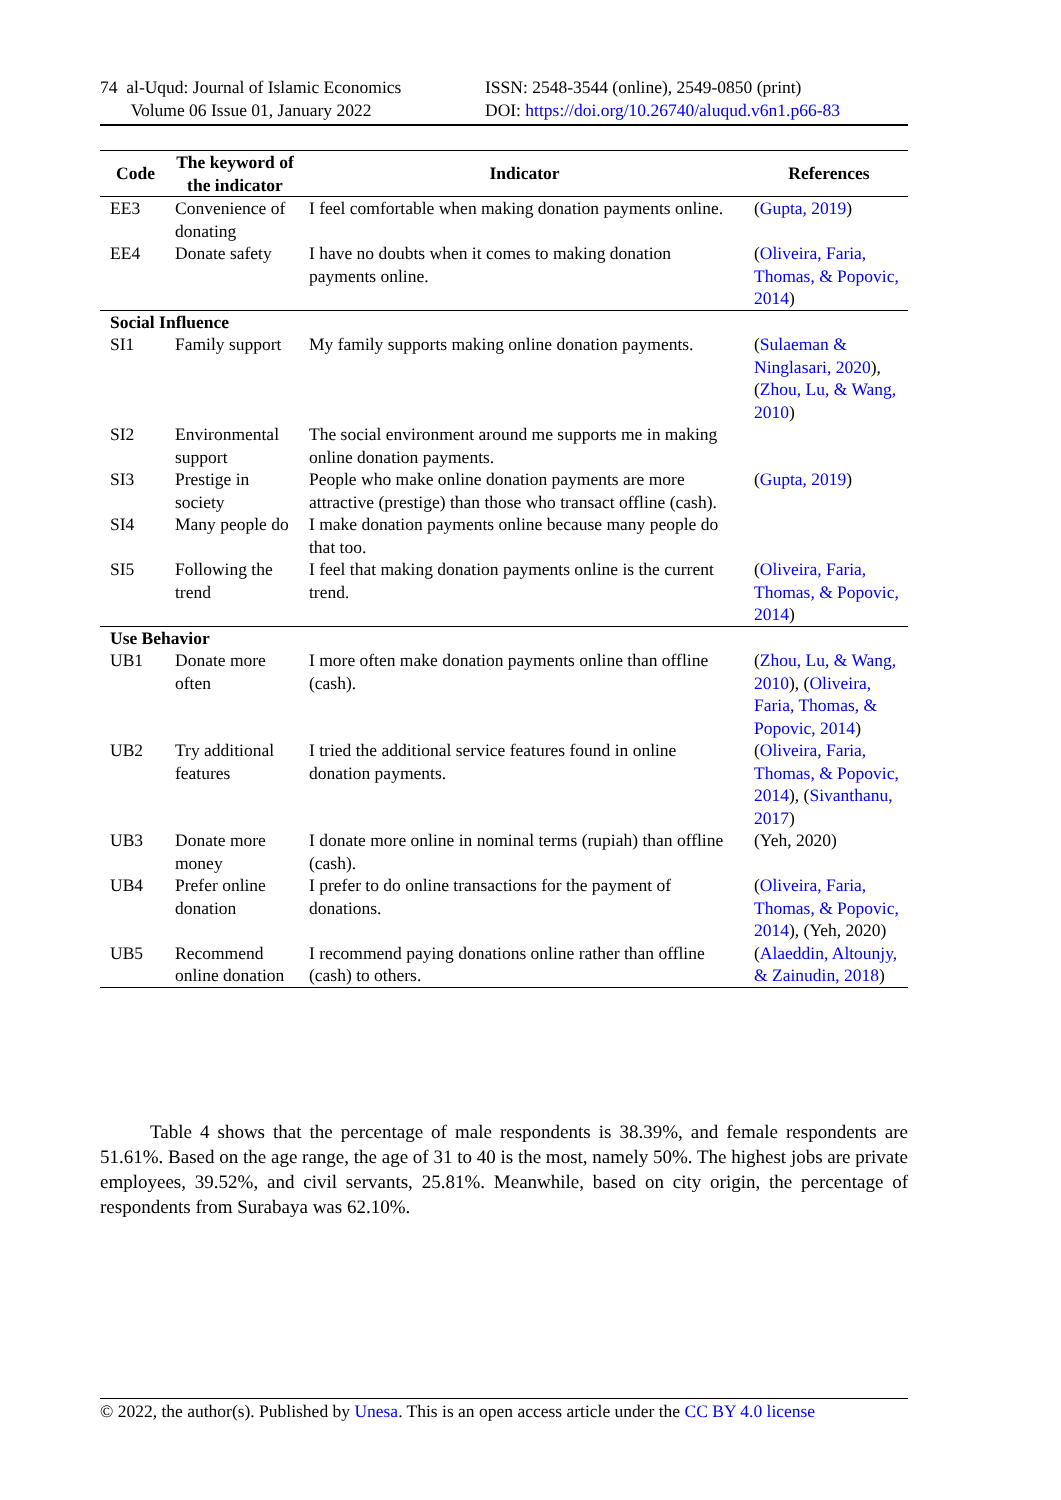74 al-Uqud: Journal of Islamic Economics
Volume 06 Issue 01, January 2022
ISSN: 2548-3544 (online), 2549-0850 (print)
DOI: https://doi.org/10.26740/aluqud.v6n1.p66-83
| Code | The keyword of the indicator | Indicator | References |
| --- | --- | --- | --- |
| EE3 | Convenience of donating | I feel comfortable when making donation payments online. | ( Gupta, 2019 ) |
| EE4 | Donate safety | I have no doubts when it comes to making donation payments online. | ( Oliveira, Faria, Thomas, & Popovic, 2014 ) |
| Social Influence | | | |
| SI1 | Family support | My family supports making online donation payments. | ( Sulaeman & Ninglasari, 2020 ), ( Zhou, Lu, & Wang, 2010 ) |
| SI2 | Environmental support | The social environment around me supports me in making online donation payments. | |
| SI3 | Prestige in society | People who make online donation payments are more attractive (prestige) than those who transact offline (cash). | ( Gupta, 2019 ) |
| SI4 | Many people do | I make donation payments online because many people do that too. | |
| SI5 | Following the trend | I feel that making donation payments online is the current trend. | ( Oliveira, Faria, Thomas, & Popovic, 2014 ) |
| Use Behavior | | | |
| UB1 | Donate more often | I more often make donation payments online than offline (cash). | ( Zhou, Lu, & Wang, 2010 ), ( Oliveira, Faria, Thomas, & Popovic, 2014 ) |
| UB2 | Try additional features | I tried the additional service features found in online donation payments. | ( Oliveira, Faria, Thomas, & Popovic, 2014 ), ( Sivanthanu, 2017 ) |
| UB3 | Donate more money | I donate more online in nominal terms (rupiah) than offline (cash). | (Yeh, 2020) |
| UB4 | Prefer online donation | I prefer to do online transactions for the payment of donations. | ( Oliveira, Faria, Thomas, & Popovic, 2014 ), (Yeh, 2020) |
| UB5 | Recommend online donation | I recommend paying donations online rather than offline (cash) to others. | ( Alaeddin, Altounjy, & Zainudin, 2018 ) |
Table 4 shows that the percentage of male respondents is 38.39%, and female respondents are 51.61%. Based on the age range, the age of 31 to 40 is the most, namely 50%. The highest jobs are private employees, 39.52%, and civil servants, 25.81%. Meanwhile, based on city origin, the percentage of respondents from Surabaya was 62.10%.
© 2022, the author(s). Published by Unesa. This is an open access article under the CC BY 4.0 license